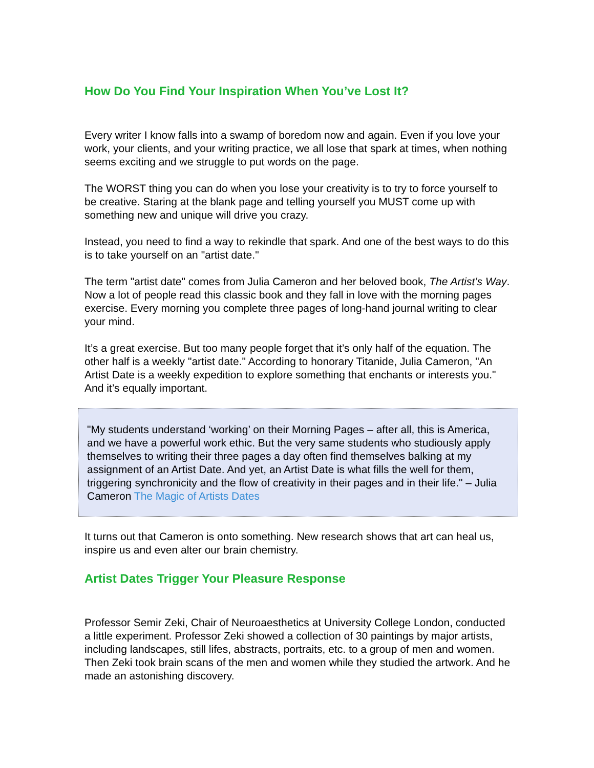How Do You Find Your Inspiration When You’ve Lost It?
Every writer I know falls into a swamp of boredom now and again. Even if you love your work, your clients, and your writing practice, we all lose that spark at times, when nothing seems exciting and we struggle to put words on the page.
The WORST thing you can do when you lose your creativity is to try to force yourself to be creative. Staring at the blank page and telling yourself you MUST come up with something new and unique will drive you crazy.
Instead, you need to find a way to rekindle that spark. And one of the best ways to do this is to take yourself on an "artist date."
The term "artist date" comes from Julia Cameron and her beloved book, The Artist’s Way. Now a lot of people read this classic book and they fall in love with the morning pages exercise. Every morning you complete three pages of long-hand journal writing to clear your mind.
It’s a great exercise. But too many people forget that it’s only half of the equation. The other half is a weekly "artist date." According to honorary Titanide, Julia Cameron, "An Artist Date is a weekly expedition to explore something that enchants or interests you." And it’s equally important.
"My students understand ‘working’ on their Morning Pages – after all, this is America, and we have a powerful work ethic. But the very same students who studiously apply themselves to writing their three pages a day often find themselves balking at my assignment of an Artist Date. And yet, an Artist Date is what fills the well for them, triggering synchronicity and the flow of creativity in their pages and in their life." – Julia Cameron The Magic of Artists Dates
It turns out that Cameron is onto something. New research shows that art can heal us, inspire us and even alter our brain chemistry.
Artist Dates Trigger Your Pleasure Response
Professor Semir Zeki, Chair of Neuroaesthetics at University College London, conducted a little experiment. Professor Zeki showed a collection of 30 paintings by major artists, including landscapes, still lifes, abstracts, portraits, etc. to a group of men and women. Then Zeki took brain scans of the men and women while they studied the artwork. And he made an astonishing discovery.